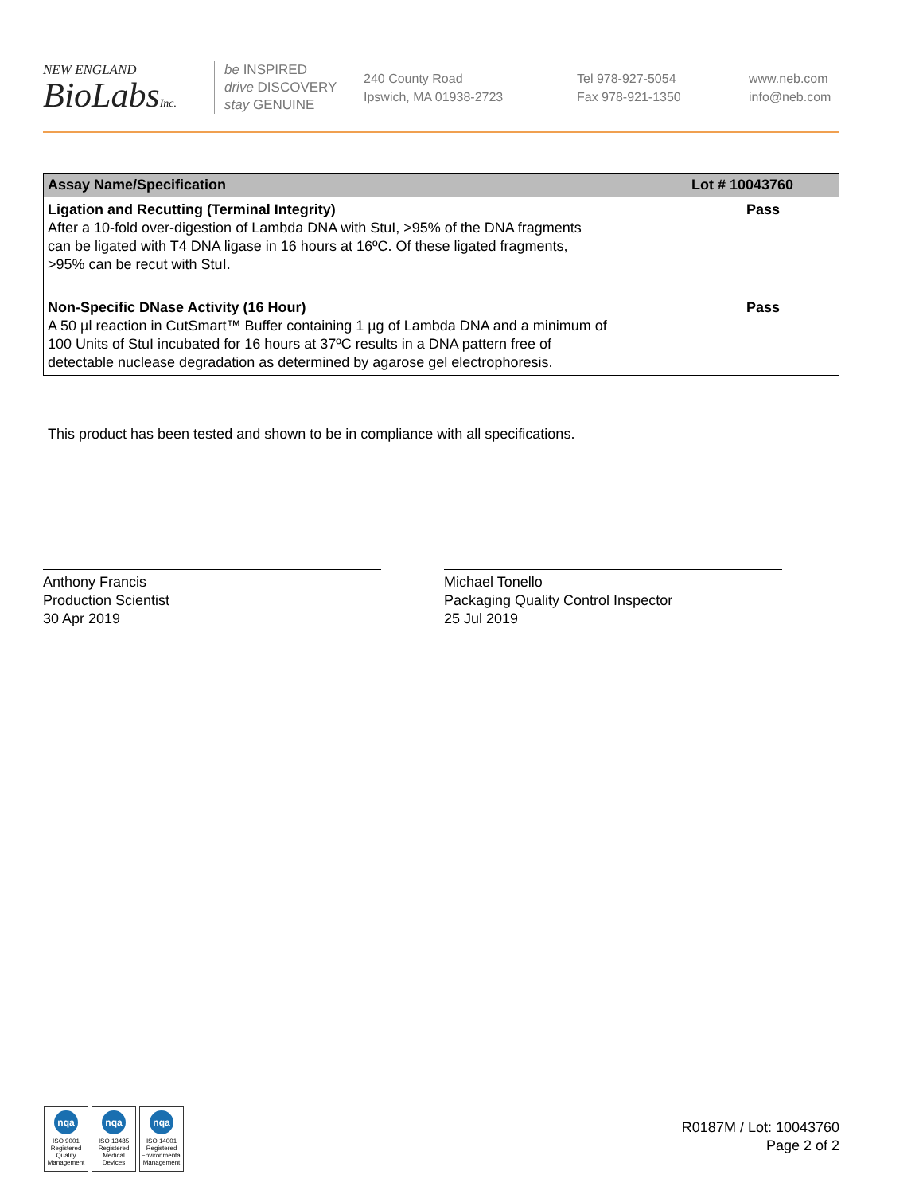NEW ENGLAND
BioLabsInc.
be INSPIRED
drive DISCOVERY
stay GENUINE
240 County Road
Ipswich, MA 01938-2723
Tel 978-927-5054
Fax 978-921-1350
www.neb.com
info@neb.com
| Assay Name/Specification | Lot # 10043760 |
| --- | --- |
| Ligation and Recutting (Terminal Integrity) After a 10-fold over-digestion of Lambda DNA with StuI, >95% of the DNA fragments can be ligated with T4 DNA ligase in 16 hours at 16ºC. Of these ligated fragments, >95% can be recut with StuI. | Pass |
| Non-Specific DNase Activity (16 Hour) A 50 µl reaction in CutSmart™ Buffer containing 1 µg of Lambda DNA and a minimum of 100 Units of StuI incubated for 16 hours at 37ºC results in a DNA pattern free of detectable nuclease degradation as determined by agarose gel electrophoresis. | Pass |
This product has been tested and shown to be in compliance with all specifications.
Anthony Francis
Production Scientist
30 Apr 2019
Michael Tonello
Packaging Quality Control Inspector
25 Jul 2019
nqa
ISO 9001
Registered
Quality Management
nqa
ISO 13485
Registered
Medical Devices
nqa
ISO 14001
Registered
Environmental Management
R0187M / Lot: 10043760
Page 2 of 2